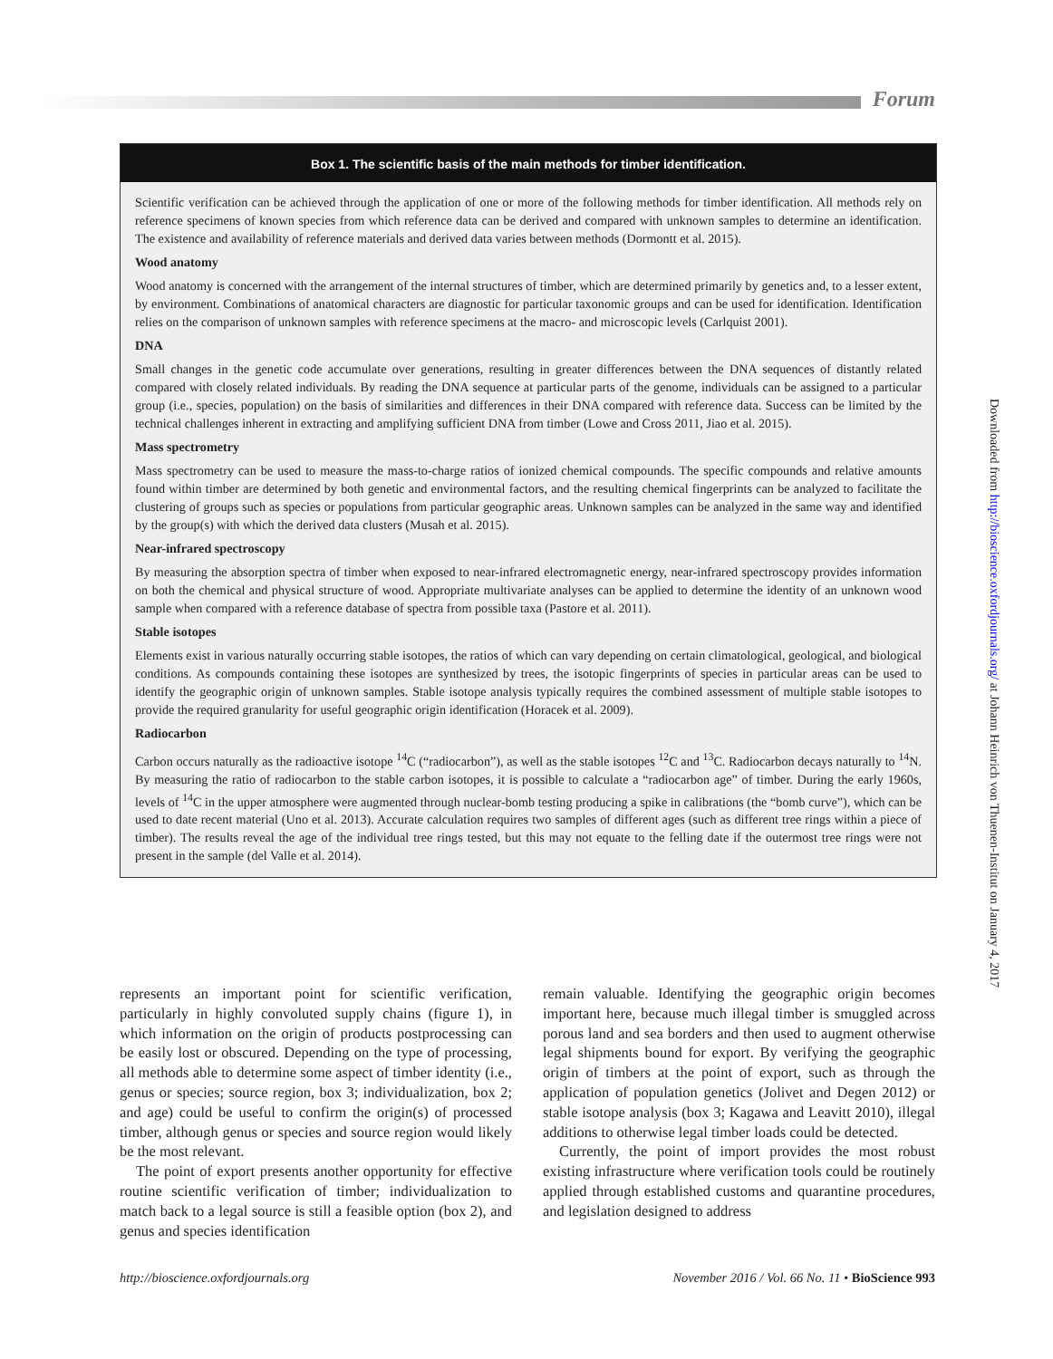Forum
Box 1. The scientific basis of the main methods for timber identification.
Scientific verification can be achieved through the application of one or more of the following methods for timber identification. All methods rely on reference specimens of known species from which reference data can be derived and compared with unknown samples to determine an identification. The existence and availability of reference materials and derived data varies between methods (Dormontt et al. 2015).
Wood anatomy
Wood anatomy is concerned with the arrangement of the internal structures of timber, which are determined primarily by genetics and, to a lesser extent, by environment. Combinations of anatomical characters are diagnostic for particular taxonomic groups and can be used for identification. Identification relies on the comparison of unknown samples with reference specimens at the macro- and microscopic levels (Carlquist 2001).
DNA
Small changes in the genetic code accumulate over generations, resulting in greater differences between the DNA sequences of distantly related compared with closely related individuals. By reading the DNA sequence at particular parts of the genome, individuals can be assigned to a particular group (i.e., species, population) on the basis of similarities and differences in their DNA compared with reference data. Success can be limited by the technical challenges inherent in extracting and amplifying sufficient DNA from timber (Lowe and Cross 2011, Jiao et al. 2015).
Mass spectrometry
Mass spectrometry can be used to measure the mass-to-charge ratios of ionized chemical compounds. The specific compounds and relative amounts found within timber are determined by both genetic and environmental factors, and the resulting chemical fingerprints can be analyzed to facilitate the clustering of groups such as species or populations from particular geographic areas. Unknown samples can be analyzed in the same way and identified by the group(s) with which the derived data clusters (Musah et al. 2015).
Near-infrared spectroscopy
By measuring the absorption spectra of timber when exposed to near-infrared electromagnetic energy, near-infrared spectroscopy provides information on both the chemical and physical structure of wood. Appropriate multivariate analyses can be applied to determine the identity of an unknown wood sample when compared with a reference database of spectra from possible taxa (Pastore et al. 2011).
Stable isotopes
Elements exist in various naturally occurring stable isotopes, the ratios of which can vary depending on certain climatological, geological, and biological conditions. As compounds containing these isotopes are synthesized by trees, the isotopic fingerprints of species in particular areas can be used to identify the geographic origin of unknown samples. Stable isotope analysis typically requires the combined assessment of multiple stable isotopes to provide the required granularity for useful geographic origin identification (Horacek et al. 2009).
Radiocarbon
Carbon occurs naturally as the radioactive isotope <sup>14</sup>C (“radiocarbon”), as well as the stable isotopes <sup>12</sup>C and <sup>13</sup>C. Radiocarbon decays naturally to <sup>14</sup>N. By measuring the ratio of radiocarbon to the stable carbon isotopes, it is possible to calculate a “radiocarbon age” of timber. During the early 1960s, levels of <sup>14</sup>C in the upper atmosphere were augmented through nuclear-bomb testing producing a spike in calibrations (the “bomb curve”), which can be used to date recent material (Uno et al. 2013). Accurate calculation requires two samples of different ages (such as different tree rings within a piece of timber). The results reveal the age of the individual tree rings tested, but this may not equate to the felling date if the outermost tree rings were not present in the sample (del Valle et al. 2014).
represents an important point for scientific verification, particularly in highly convoluted supply chains (figure 1), in which information on the origin of products postprocessing can be easily lost or obscured. Depending on the type of processing, all methods able to determine some aspect of timber identity (i.e., genus or species; source region, box 3; individualization, box 2; and age) could be useful to confirm the origin(s) of processed timber, although genus or species and source region would likely be the most relevant.
The point of export presents another opportunity for effective routine scientific verification of timber; individualization to match back to a legal source is still a feasible option (box 2), and genus and species identification
remain valuable. Identifying the geographic origin becomes important here, because much illegal timber is smuggled across porous land and sea borders and then used to augment otherwise legal shipments bound for export. By verifying the geographic origin of timbers at the point of export, such as through the application of population genetics (Jolivet and Degen 2012) or stable isotope analysis (box 3; Kagawa and Leavitt 2010), illegal additions to otherwise legal timber loads could be detected.
Currently, the point of import provides the most robust existing infrastructure where verification tools could be routinely applied through established customs and quarantine procedures, and legislation designed to address
http://bioscience.oxfordjournals.org November 2016 / Vol. 66 No. 11 • BioScience 993
Downloaded from http://bioscience.oxfordjournals.org/ at Johann Heinrich von Thuenen-Institut on January 4, 2017